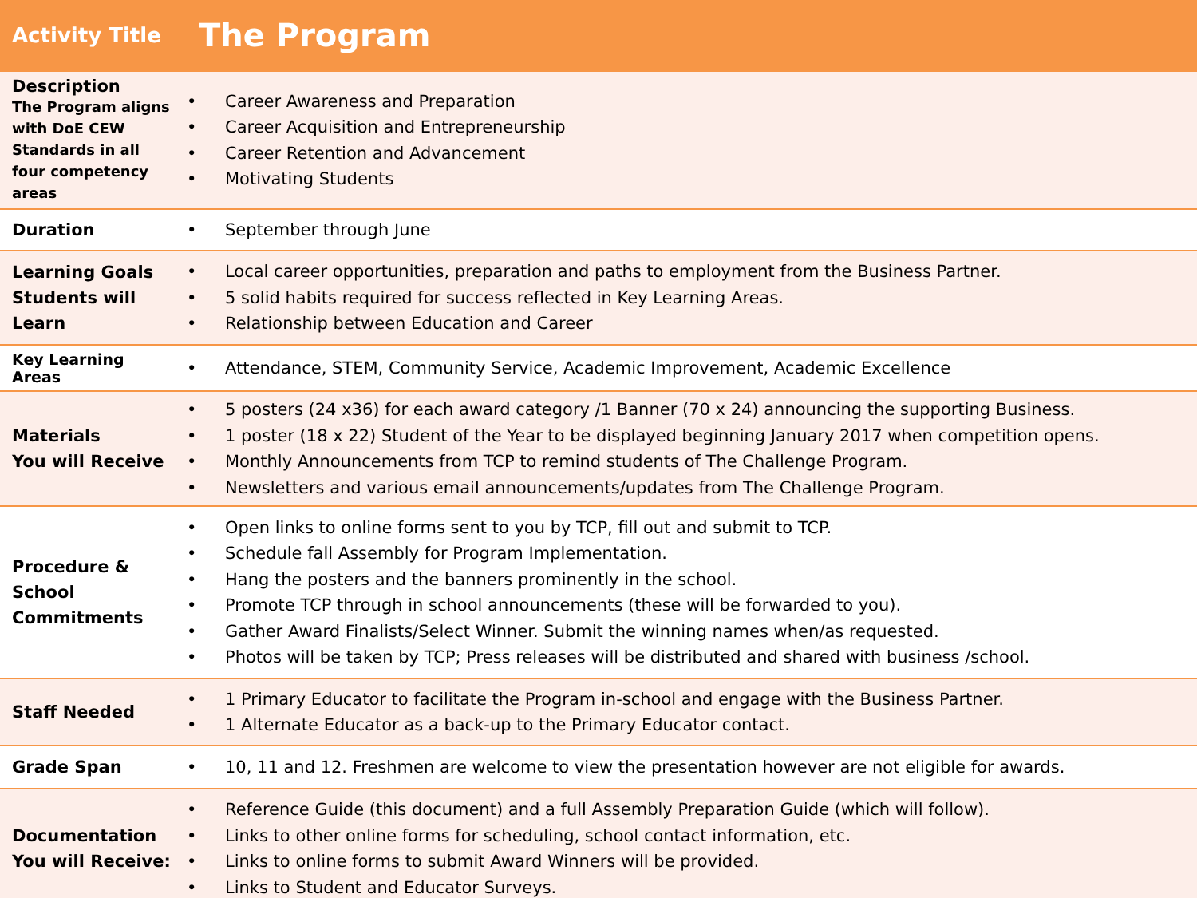| Activity Title | The Program |
| --- | --- |
| Description The Program aligns with DoE CEW Standards in all four competency areas | • Career Awareness and Preparation • Career Acquisition and Entrepreneurship • Career Retention and Advancement • Motivating Students |
| Duration | • September through June |
| Learning Goals Students will Learn | • Local career opportunities, preparation and paths to employment from the Business Partner. • 5 solid habits required for success reflected in Key Learning Areas. • Relationship between Education and Career |
| Key Learning Areas | • Attendance, STEM, Community Service, Academic Improvement, Academic Excellence |
| Materials You will Receive | • 5 posters (24 x36) for each award category /1 Banner (70 x 24) announcing the supporting Business. • 1 poster (18 x 22) Student of the Year to be displayed beginning January 2017 when competition opens. • Monthly Announcements from TCP to remind students of The Challenge Program. • Newsletters and various email announcements/updates from The Challenge Program. |
| Procedure & School Commitments | • Open links to online forms sent to you by TCP, fill out and submit to TCP. • Schedule fall Assembly for Program Implementation. • Hang the posters and the banners prominently in the school. • Promote TCP through in school announcements (these will be forwarded to you). • Gather Award Finalists/Select Winner. Submit the winning names when/as requested. • Photos will be taken by TCP; Press releases will be distributed and shared with business /school. |
| Staff Needed | • 1 Primary Educator to facilitate the Program in-school and engage with the Business Partner. • 1 Alternate Educator as a back-up to the Primary Educator contact. |
| Grade Span | • 10, 11 and 12. Freshmen are welcome to view the presentation however are not eligible for awards. |
| Documentation You will Receive: | • Reference Guide (this document) and a full Assembly Preparation Guide (which will follow). • Links to other online forms for scheduling, school contact information, etc. • Links to online forms to submit Award Winners will be provided. • Links to Student and Educator Surveys. |